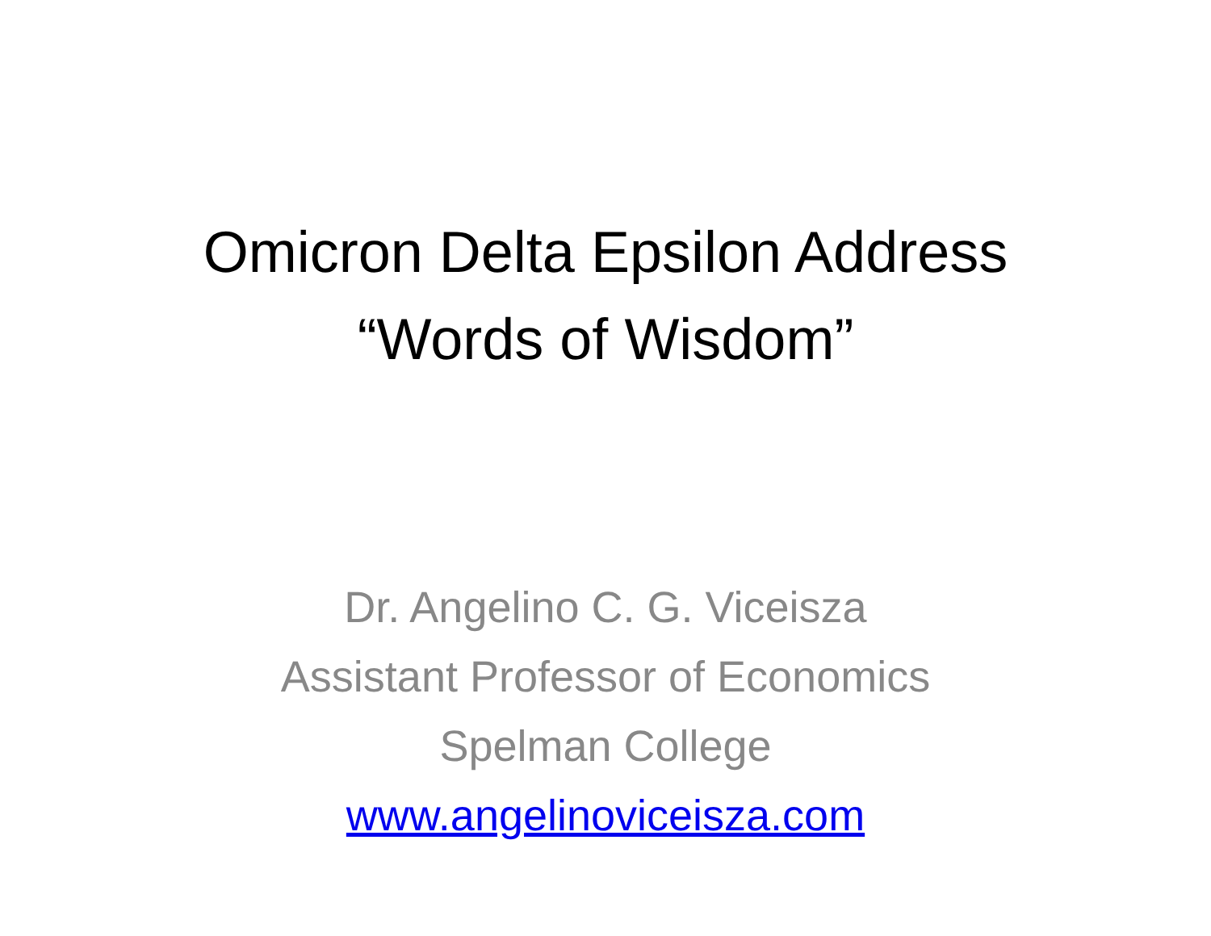Omicron Delta Epsilon Address
“Words of Wisdom”
Dr. Angelino C. G. Viceisza
Assistant Professor of Economics
Spelman College
www.angelinoviceisza.com